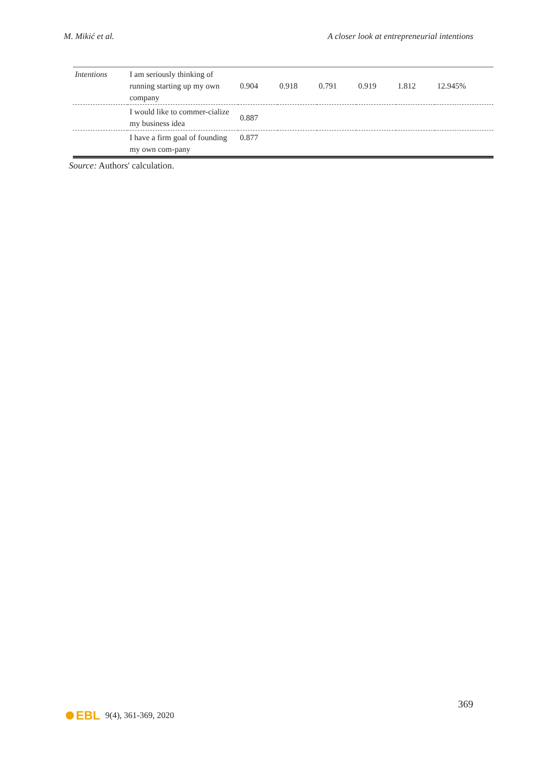M. Mikić et al. A closer look at entrepreneurial intentions
| Intentions | I am seriously thinking of running starting up my own company | 0.904 | 0.918 | 0.791 | 0.919 | 1.812 | 12.945% |
| | I would like to commer-cialize my business idea | 0.887 | | | | | |
| | I have a firm goal of founding my own com-pany | 0.877 | | | | | |
Source: Authors' calculation.
369
EBL 9(4), 361-369, 2020